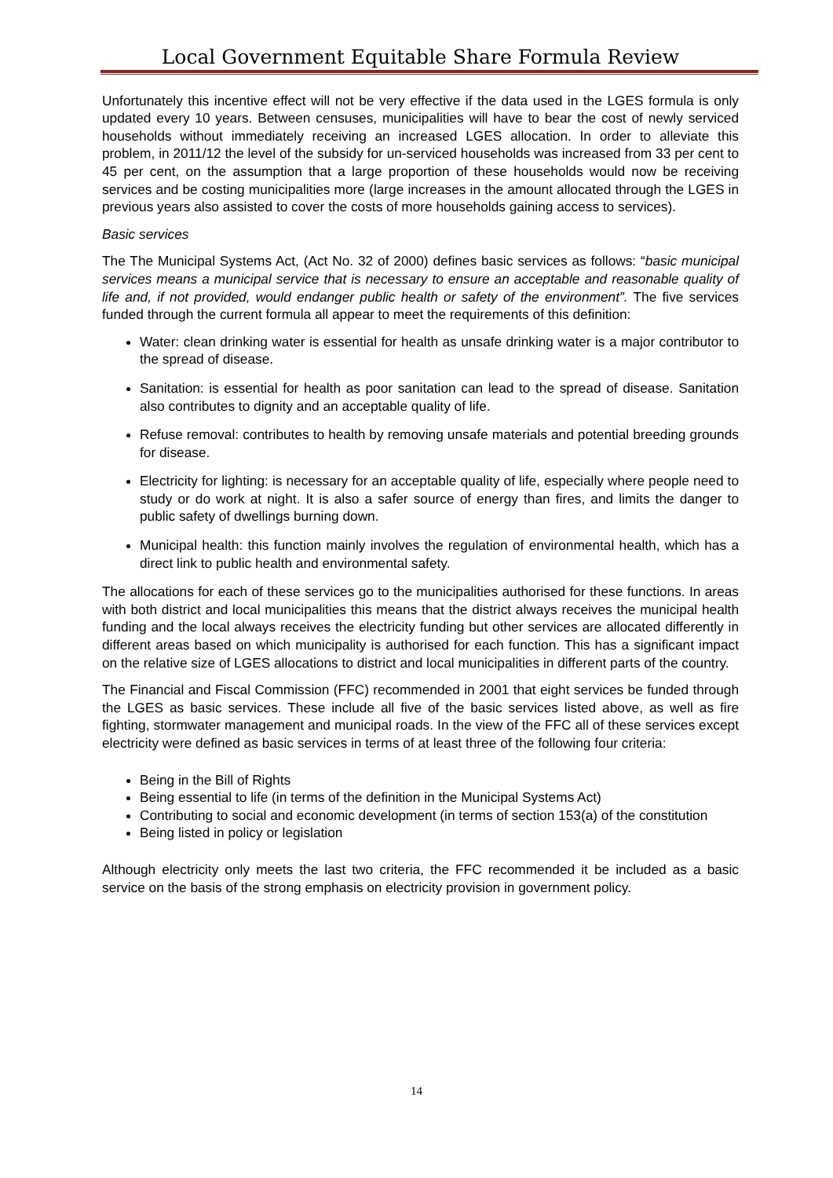Local Government Equitable Share Formula Review
Unfortunately this incentive effect will not be very effective if the data used in the LGES formula is only updated every 10 years. Between censuses, municipalities will have to bear the cost of newly serviced households without immediately receiving an increased LGES allocation. In order to alleviate this problem, in 2011/12 the level of the subsidy for un-serviced households was increased from 33 per cent to 45 per cent, on the assumption that a large proportion of these households would now be receiving services and be costing municipalities more (large increases in the amount allocated through the LGES in previous years also assisted to cover the costs of more households gaining access to services).
Basic services
The The Municipal Systems Act, (Act No. 32 of 2000) defines basic services as follows: “basic municipal services means a municipal service that is necessary to ensure an acceptable and reasonable quality of life and, if not provided, would endanger public health or safety of the environment”. The five services funded through the current formula all appear to meet the requirements of this definition:
Water: clean drinking water is essential for health as unsafe drinking water is a major contributor to the spread of disease.
Sanitation: is essential for health as poor sanitation can lead to the spread of disease. Sanitation also contributes to dignity and an acceptable quality of life.
Refuse removal: contributes to health by removing unsafe materials and potential breeding grounds for disease.
Electricity for lighting: is necessary for an acceptable quality of life, especially where people need to study or do work at night. It is also a safer source of energy than fires, and limits the danger to public safety of dwellings burning down.
Municipal health: this function mainly involves the regulation of environmental health, which has a direct link to public health and environmental safety.
The allocations for each of these services go to the municipalities authorised for these functions. In areas with both district and local municipalities this means that the district always receives the municipal health funding and the local always receives the electricity funding but other services are allocated differently in different areas based on which municipality is authorised for each function. This has a significant impact on the relative size of LGES allocations to district and local municipalities in different parts of the country.
The Financial and Fiscal Commission (FFC) recommended in 2001 that eight services be funded through the LGES as basic services. These include all five of the basic services listed above, as well as fire fighting, stormwater management and municipal roads. In the view of the FFC all of these services except electricity were defined as basic services in terms of at least three of the following four criteria:
Being in the Bill of Rights
Being essential to life (in terms of the definition in the Municipal Systems Act)
Contributing to social and economic development (in terms of section 153(a) of the constitution
Being listed in policy or legislation
Although electricity only meets the last two criteria, the FFC recommended it be included as a basic service on the basis of the strong emphasis on electricity provision in government policy.
14